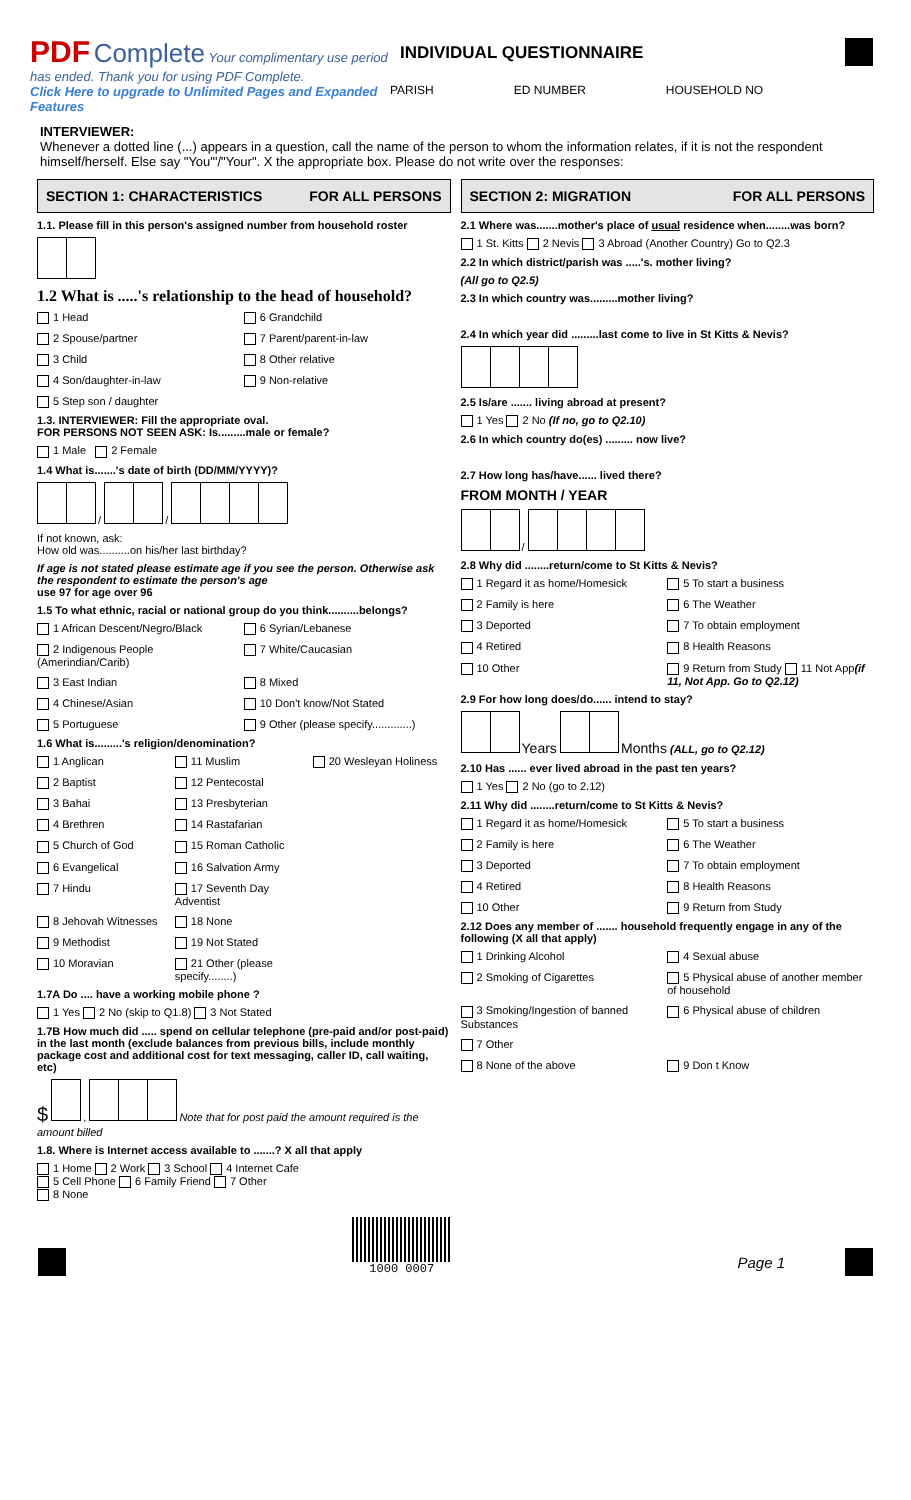PDF Complete Your complimentary use period has ended. Thank you for using PDF Complete.
Click Here to upgrade to Unlimited Pages and Expanded Features
INDIVIDUAL QUESTIONNAIRE
PARISH ED NUMBER HOUSEHOLD NO
INTERVIEWER:
Whenever a dotted line (...) appears in a question, call the name of the person to whom the information relates, if it is not the respondent himself/herself. Else say "You"'/"Your". X the appropriate box. Please do not write over the responses:
SECTION 1: CHARACTERISTICS FOR ALL PERSONS
1.1. Please fill in this person's assigned number from household roster
1.2 What is .....'s relationship to the head of household?
1 Head 6 Grandchild 2 Spouse/partner 7 Parent/parent-in-law 3 Child 8 Other relative 4 Son/daughter-in-law 9 Non-relative 5 Step son / daughter
1.3. INTERVIEWER: Fill the appropriate oval.
FOR PERSONS NOT SEEN ASK: Is.........male or female?
1 Male 2 Female
1.4 What is.......'s date of birth (DD/MM/YYYY)?
/ /
If not known, ask:
How old was..........on his/her last birthday?
If age is not stated please estimate age if you see the person. Otherwise ask the respondent to estimate the person's age
use 97 for age over 96
1.5 To what ethnic, racial or national group do you think..........belongs?
1 African Descent/Negro/Black 6 Syrian/Lebanese 2 Indigenous People (Amerindian/Carib) 7 White/Caucasian 3 East Indian 8 Mixed 4 Chinese/Asian 10 Don't know/Not Stated 5 Portuguese 9 Other (please specify.............)
1.6 What is.........'s religion/denomination?
1 Anglican 11 Muslim 20 Wesleyan Holiness 2 Baptist 12 Pentecostal 3 Bahai 13 Presbyterian 4 Brethren 14 Rastafarian 5 Church of God 15 Roman Catholic 6 Evangelical 16 Salvation Army 7 Hindu 17 Seventh Day Adventist 8 Jehovah Witnesses 18 None 9 Methodist 19 Not Stated 10 Moravian 21 Other (please specify........)
1.7A Do .... have a working mobile phone ?
1 Yes 2 No (skip to Q1.8) 3 Not Stated
1.7B How much did ..... spend on cellular telephone (pre-paid and/or post-paid) in the last month (exclude balances from previous bills, include monthly package cost and additional cost for text messaging, caller ID, call waiting, etc)
$ , Note that for post paid the amount required is the amount billed
1.8. Where is Internet access available to .......? X all that apply
1 Home 2 Work 3 School 4 Internet Cafe
5 Cell Phone 6 Family Friend 7 Other
8 None
SECTION 2: MIGRATION FOR ALL PERSONS
2.1 Where was.......mother's place of usual residence when........was born?
1 St. Kitts 2 Nevis 3 Abroad (Another Country) Go to Q2.3
2.2 In which district/parish was .....'s. mother living?
(All go to Q2.5)
2.3 In which country was.........mother living?
2.4 In which year did .........last come to live in St Kitts & Nevis?
2.5 Is/are ....... living abroad at present?
1 Yes 2 No (If no, go to Q2.10)
2.6 In which country do(es) ......... now live?
2.7 How long has/have...... lived there?
FROM MONTH / YEAR
/
2.8 Why did ........return/come to St Kitts & Nevis?
1 Regard it as home/Homesick 5 To start a business 2 Family is here 6 The Weather 3 Deported 7 To obtain employment 4 Retired 8 Health Reasons 10 Other 9 Return from Study 11 Not App(if 11, Not App. Go to Q2.12)
2.9 For how long does/do...... intend to stay?
Years Months (ALL, go to Q2.12)
2.10 Has ...... ever lived abroad in the past ten years?
1 Yes 2 No (go to 2.12)
2.11 Why did ........return/come to St Kitts & Nevis?
1 Regard it as home/Homesick 5 To start a business 2 Family is here 6 The Weather 3 Deported 7 To obtain employment 4 Retired 8 Health Reasons 10 Other 9 Return from Study
2.12 Does any member of ....... household frequently engage in any of the following (X all that apply)
1 Drinking Alcohol 4 Sexual abuse 2 Smoking of Cigarettes 5 Physical abuse of another member of household 3 Smoking/Ingestion of banned Substances 6 Physical abuse of children 7 Other 8 None of the above 9 Don t Know
1000 0007
Page 1